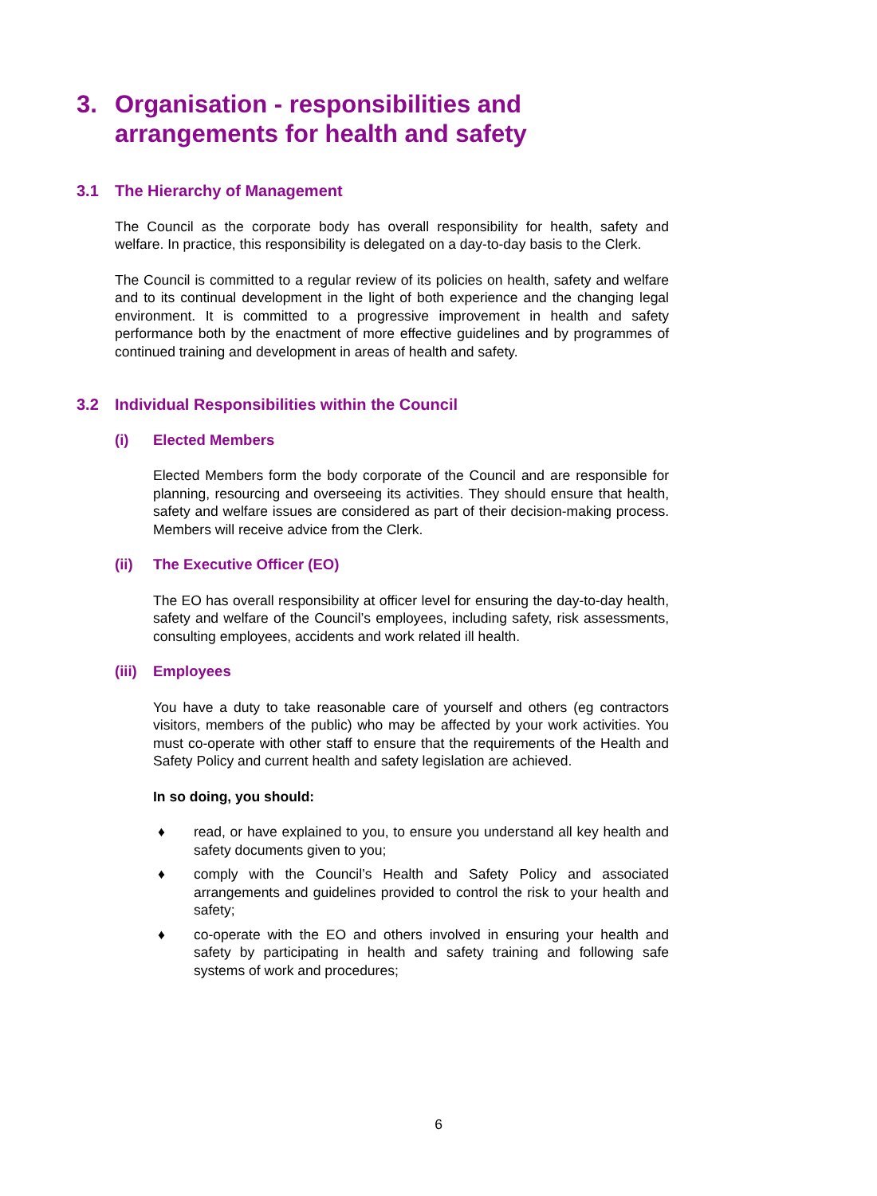3. Organisation - responsibilities and arrangements for health and safety
3.1 The Hierarchy of Management
The Council as the corporate body has overall responsibility for health, safety and welfare. In practice, this responsibility is delegated on a day-to-day basis to the Clerk.
The Council is committed to a regular review of its policies on health, safety and welfare and to its continual development in the light of both experience and the changing legal environment. It is committed to a progressive improvement in health and safety performance both by the enactment of more effective guidelines and by programmes of continued training and development in areas of health and safety.
3.2 Individual Responsibilities within the Council
(i) Elected Members
Elected Members form the body corporate of the Council and are responsible for planning, resourcing and overseeing its activities. They should ensure that health, safety and welfare issues are considered as part of their decision-making process. Members will receive advice from the Clerk.
(ii) The Executive Officer (EO)
The EO has overall responsibility at officer level for ensuring the day-to-day health, safety and welfare of the Council’s employees, including safety, risk assessments, consulting employees, accidents and work related ill health.
(iii) Employees
You have a duty to take reasonable care of yourself and others (eg contractors visitors, members of the public) who may be affected by your work activities. You must co-operate with other staff to ensure that the requirements of the Health and Safety Policy and current health and safety legislation are achieved.
In so doing, you should:
♦ read, or have explained to you, to ensure you understand all key health and safety documents given to you;
♦ comply with the Council’s Health and Safety Policy and associated arrangements and guidelines provided to control the risk to your health and safety;
♦ co-operate with the EO and others involved in ensuring your health and safety by participating in health and safety training and following safe systems of work and procedures;
6